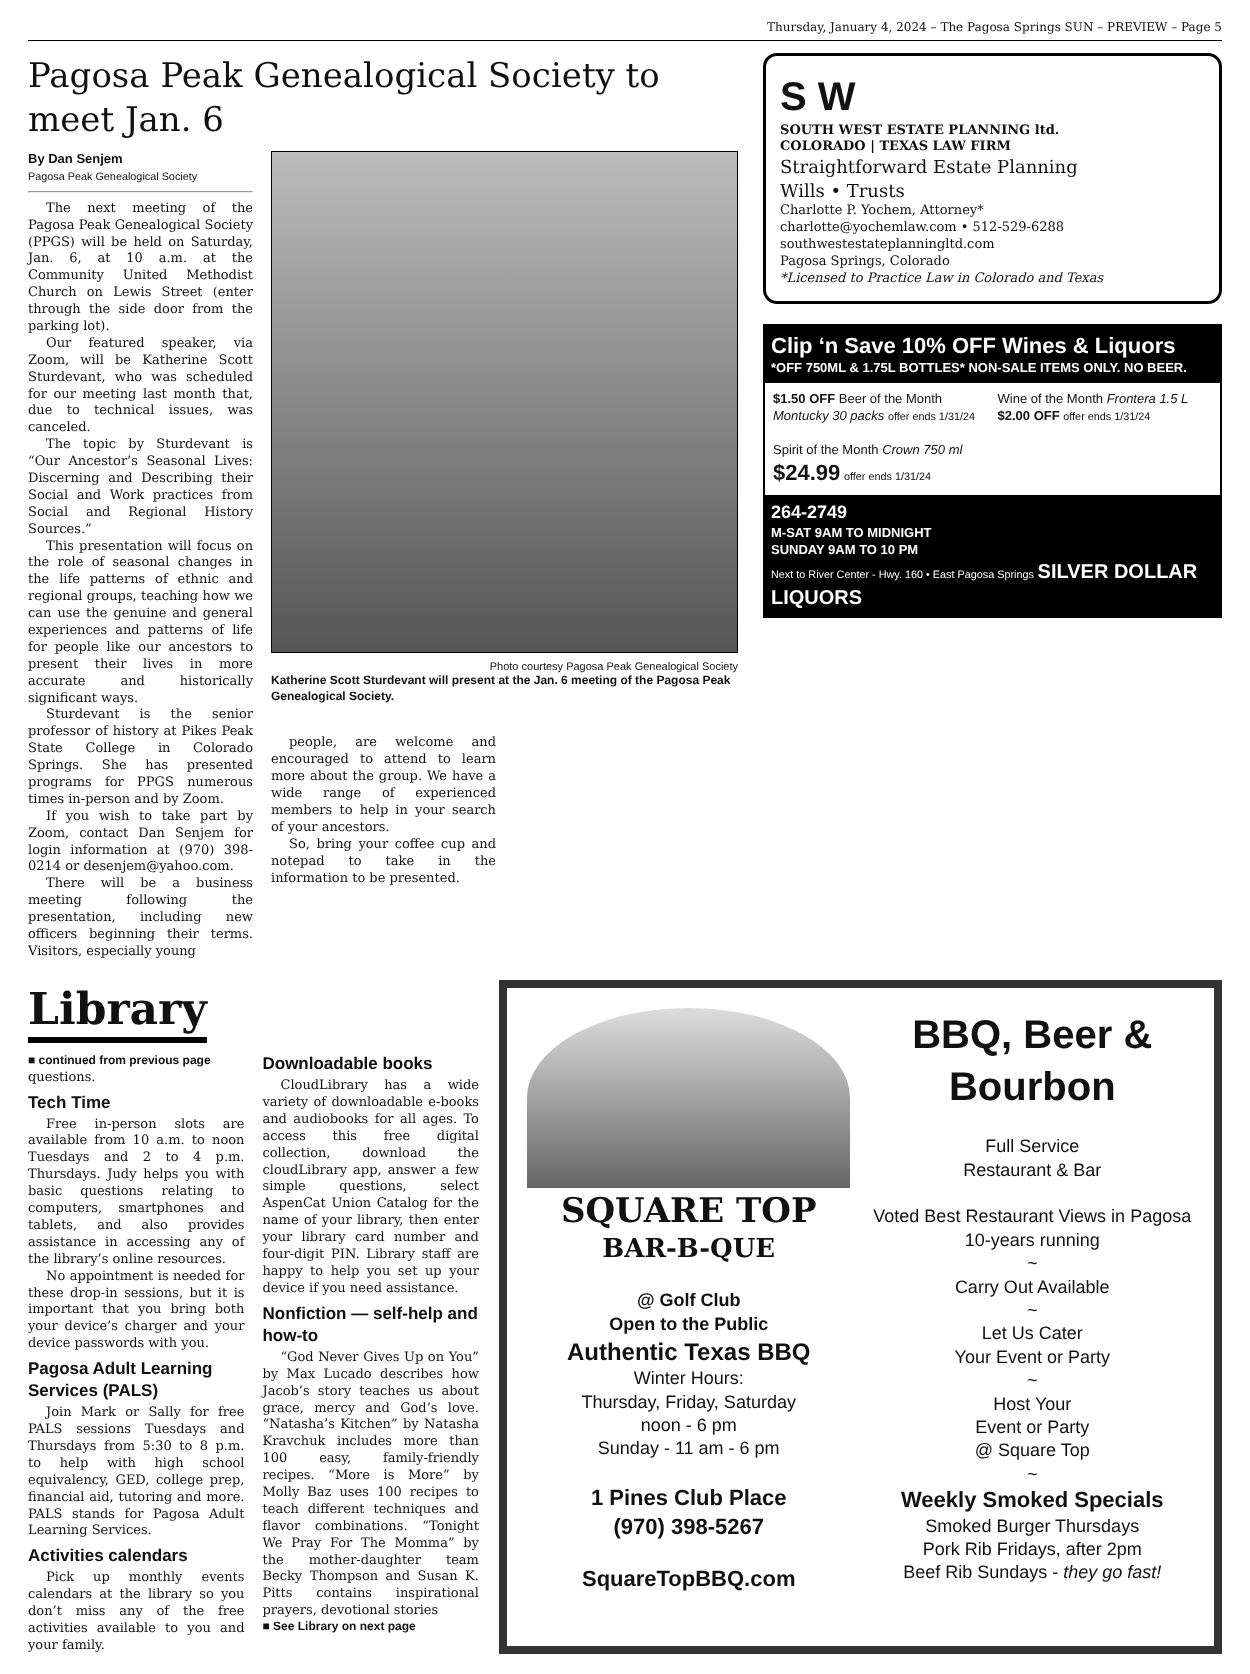Thursday, January 4, 2024 – The Pagosa Springs SUN – PREVIEW – Page 5
Pagosa Peak Genealogical Society to meet Jan. 6
By Dan Senjem
Pagosa Peak Genealogical Society
The next meeting of the Pagosa Peak Genealogical Society (PPGS) will be held on Saturday, Jan. 6, at 10 a.m. at the Community United Methodist Church on Lewis Street (enter through the side door from the parking lot).
Our featured speaker, via Zoom, will be Katherine Scott Sturdevant, who was scheduled for our meeting last month that, due to technical issues, was canceled.
The topic by Sturdevant is “Our Ancestor’s Seasonal Lives: Discerning and Describing their Social and Work practices from Social and Regional History Sources.”
This presentation will focus on the role of seasonal changes in the life patterns of ethnic and regional groups, teaching how we can use the genuine and general experiences and patterns of life for people like our ancestors to present their lives in more accurate and historically significant ways.
Sturdevant is the senior professor of history at Pikes Peak State College in Colorado Springs. She has presented programs for PPGS numerous times in-person and by Zoom.
If you wish to take part by Zoom, contact Dan Senjem for login information at (970) 398-0214 or desenjem@yahoo.com.
There will be a business meeting following the presentation, including new officers beginning their terms. Visitors, especially young
Photo courtesy Pagosa Peak Genealogical Society
Katherine Scott Sturdevant will present at the Jan. 6 meeting of the Pagosa Peak Genealogical Society.
people, are welcome and encouraged to attend to learn more about the group. We have a wide range of experienced members to help in your search of your ancestors.
So, bring your coffee cup and notepad to take in the information to be presented.
S W
SOUTH WEST ESTATE PLANNING ltd.
COLORADO | TEXAS LAW FIRM
Straightforward Estate Planning
Wills • Trusts
Charlotte P. Yochem, Attorney*
charlotte@yochemlaw.com • 512-529-6288
southwestestateplanningltd.com
Pagosa Springs, Colorado
*Licensed to Practice Law in Colorado and Texas
Clip ‘n Save 10% OFF Wines & Liquors
*OFF 750ML & 1.75L BOTTLES* NON-SALE ITEMS ONLY. NO BEER.
$1.50 OFF Beer of the Month Montucky 30 packs offer ends 1/31/24
Spirit of the Month Crown 750 ml $24.99 offer ends 1/31/24
Wine of the Month Frontera 1.5 L $2.00 OFF offer ends 1/31/24
264-2749
M-SAT 9AM TO MIDNIGHT
SUNDAY 9AM TO 10 PM
Next to River Center - Hwy. 160 • East Pagosa Springs SILVER DOLLAR LIQUORS
Library
■ continued from previous page
questions.
Tech Time
Free in-person slots are available from 10 a.m. to noon Tuesdays and 2 to 4 p.m. Thursdays. Judy helps you with basic questions relating to computers, smartphones and tablets, and also provides assistance in accessing any of the library’s online resources.
No appointment is needed for these drop-in sessions, but it is important that you bring both your device’s charger and your device passwords with you.
Pagosa Adult Learning Services (PALS)
Join Mark or Sally for free PALS sessions Tuesdays and Thursdays from 5:30 to 8 p.m. to help with high school equivalency, GED, college prep, financial aid, tutoring and more. PALS stands for Pagosa Adult Learning Services.
Activities calendars
Pick up monthly events calendars at the library so you don’t miss any of the free activities available to you and your family.
Downloadable books
CloudLibrary has a wide variety of downloadable e-books and audiobooks for all ages. To access this free digital collection, download the cloudLibrary app, answer a few simple questions, select AspenCat Union Catalog for the name of your library, then enter your library card number and four-digit PIN. Library staff are happy to help you set up your device if you need assistance.
Nonfiction — self-help and how-to
“God Never Gives Up on You” by Max Lucado describes how Jacob’s story teaches us about grace, mercy and God’s love. “Natasha’s Kitchen” by Natasha Kravchuk includes more than 100 easy, family-friendly recipes. “More is More” by Molly Baz uses 100 recipes to teach different techniques and flavor combinations. “Tonight We Pray For The Momma” by the mother-daughter team Becky Thompson and Susan K. Pitts contains inspirational prayers, devotional stories
■ See Library on next page
SQUARE TOP
BAR-B-QUE
@ Golf Club
Open to the Public
Authentic Texas BBQ
Winter Hours:
Thursday, Friday, Saturday
noon - 6 pm
Sunday - 11 am - 6 pm
1 Pines Club Place
(970) 398-5267
SquareTopBBQ.com
BBQ, Beer & Bourbon
Full Service
Restaurant & Bar
Voted Best Restaurant Views in Pagosa
10-years running
~
Carry Out Available
~
Let Us Cater
Your Event or Party
~
Host Your
Event or Party
@ Square Top
~
Weekly Smoked Specials
Smoked Burger Thursdays
Pork Rib Fridays, after 2pm
Beef Rib Sundays - they go fast!